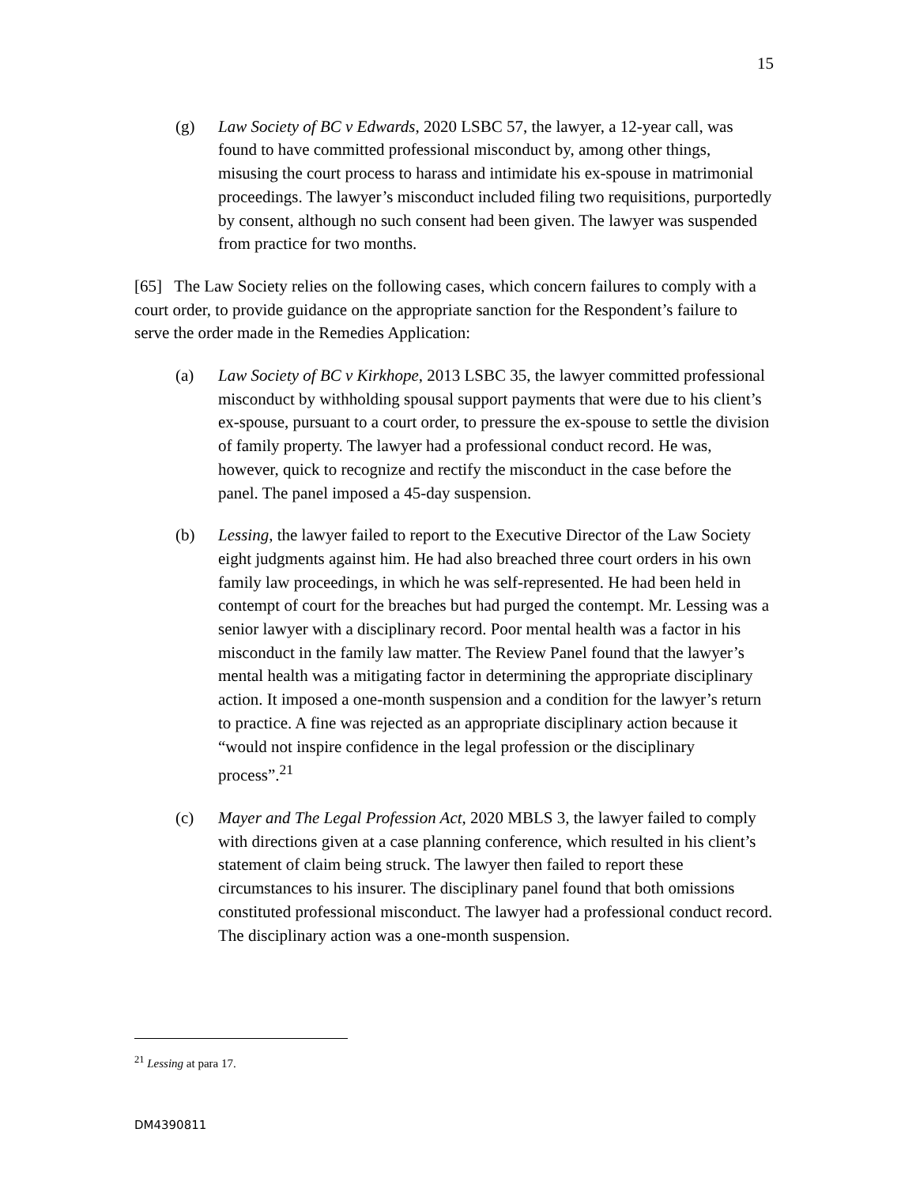15
(g) Law Society of BC v Edwards, 2020 LSBC 57, the lawyer, a 12-year call, was found to have committed professional misconduct by, among other things, misusing the court process to harass and intimidate his ex-spouse in matrimonial proceedings. The lawyer’s misconduct included filing two requisitions, purportedly by consent, although no such consent had been given. The lawyer was suspended from practice for two months.
[65] The Law Society relies on the following cases, which concern failures to comply with a court order, to provide guidance on the appropriate sanction for the Respondent’s failure to serve the order made in the Remedies Application:
(a) Law Society of BC v Kirkhope, 2013 LSBC 35, the lawyer committed professional misconduct by withholding spousal support payments that were due to his client’s ex-spouse, pursuant to a court order, to pressure the ex-spouse to settle the division of family property. The lawyer had a professional conduct record. He was, however, quick to recognize and rectify the misconduct in the case before the panel. The panel imposed a 45-day suspension.
(b) Lessing, the lawyer failed to report to the Executive Director of the Law Society eight judgments against him. He had also breached three court orders in his own family law proceedings, in which he was self-represented. He had been held in contempt of court for the breaches but had purged the contempt. Mr. Lessing was a senior lawyer with a disciplinary record. Poor mental health was a factor in his misconduct in the family law matter. The Review Panel found that the lawyer’s mental health was a mitigating factor in determining the appropriate disciplinary action. It imposed a one-month suspension and a condition for the lawyer’s return to practice. A fine was rejected as an appropriate disciplinary action because it “would not inspire confidence in the legal profession or the disciplinary process”.<sup>21</sup>
(c) Mayer and The Legal Profession Act, 2020 MBLS 3, the lawyer failed to comply with directions given at a case planning conference, which resulted in his client’s statement of claim being struck. The lawyer then failed to report these circumstances to his insurer. The disciplinary panel found that both omissions constituted professional misconduct. The lawyer had a professional conduct record. The disciplinary action was a one-month suspension.
<sup>21</sup> Lessing at para 17.
DM4390811